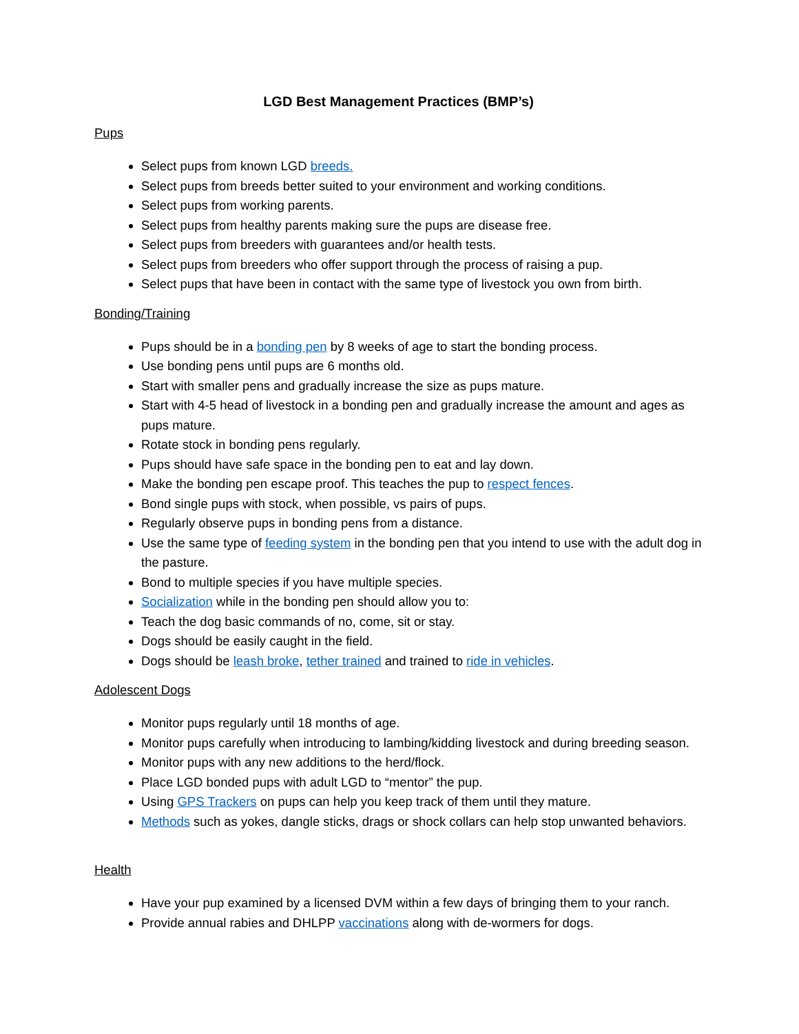LGD Best Management Practices (BMP’s)
Pups
Select pups from known LGD breeds.
Select pups from breeds better suited to your environment and working conditions.
Select pups from working parents.
Select pups from healthy parents making sure the pups are disease free.
Select pups from breeders with guarantees and/or health tests.
Select pups from breeders who offer support through the process of raising a pup.
Select pups that have been in contact with the same type of livestock you own from birth.
Bonding/Training
Pups should be in a bonding pen by 8 weeks of age to start the bonding process.
Use bonding pens until pups are 6 months old.
Start with smaller pens and gradually increase the size as pups mature.
Start with 4-5 head of livestock in a bonding pen and gradually increase the amount and ages as pups mature.
Rotate stock in bonding pens regularly.
Pups should have safe space in the bonding pen to eat and lay down.
Make the bonding pen escape proof. This teaches the pup to respect fences.
Bond single pups with stock, when possible, vs pairs of pups.
Regularly observe pups in bonding pens from a distance.
Use the same type of feeding system in the bonding pen that you intend to use with the adult dog in the pasture.
Bond to multiple species if you have multiple species.
Socialization while in the bonding pen should allow you to:
Teach the dog basic commands of no, come, sit or stay.
Dogs should be easily caught in the field.
Dogs should be leash broke, tether trained and trained to ride in vehicles.
Adolescent Dogs
Monitor pups regularly until 18 months of age.
Monitor pups carefully when introducing to lambing/kidding livestock and during breeding season.
Monitor pups with any new additions to the herd/flock.
Place LGD bonded pups with adult LGD to “mentor” the pup.
Using GPS Trackers on pups can help you keep track of them until they mature.
Methods such as yokes, dangle sticks, drags or shock collars can help stop unwanted behaviors.
Health
Have your pup examined by a licensed DVM within a few days of bringing them to your ranch.
Provide annual rabies and DHLPP vaccinations along with de-wormers for dogs.